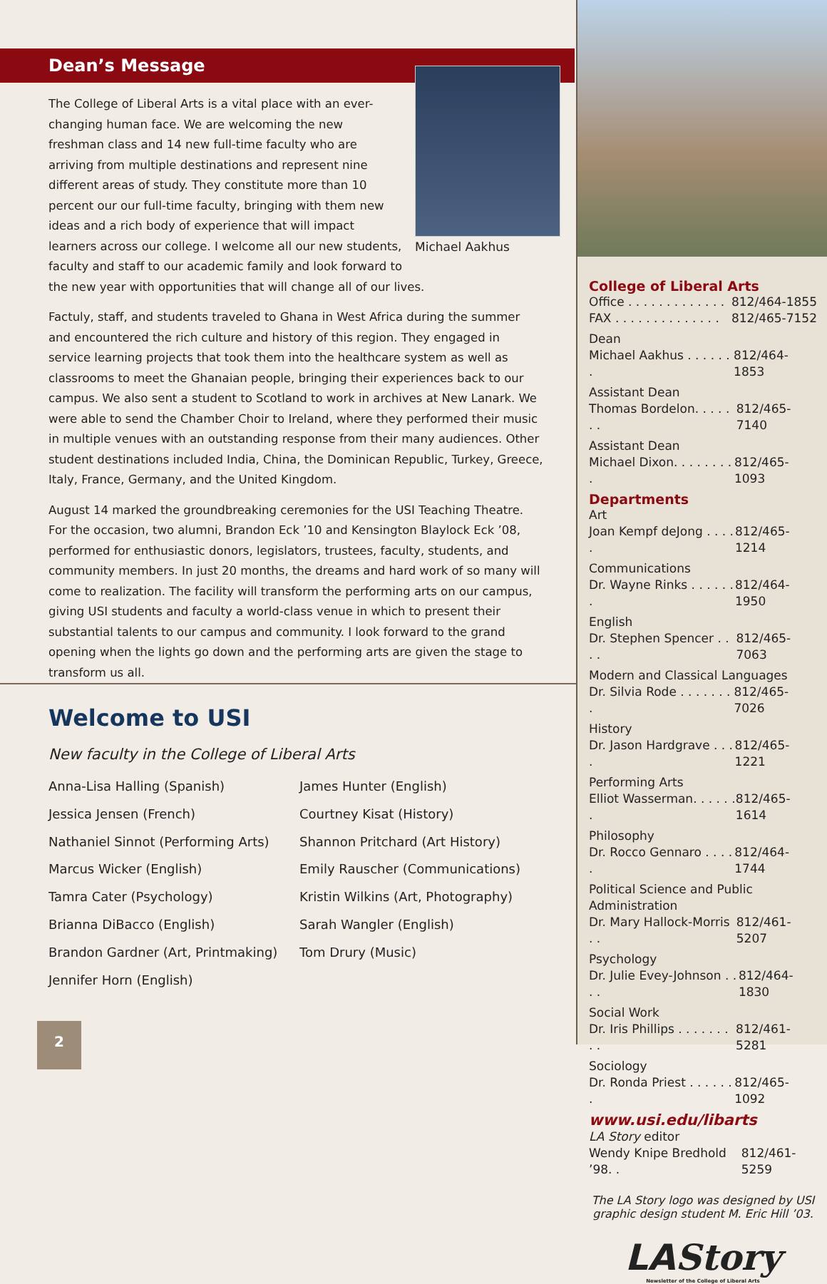Dean’s Message
Michael Aakhus
The College of Liberal Arts is a vital place with an ever-changing human face. We are welcoming the new freshman class and 14 new full-time faculty who are arriving from multiple destinations and represent nine different areas of study. They constitute more than 10 percent our our full-time faculty, bringing with them new ideas and a rich body of experience that will impact learners across our college. I welcome all our new students, faculty and staff to our academic family and look forward to the new year with opportunities that will change all of our lives.
Factuly, staff, and students traveled to Ghana in West Africa during the summer and encountered the rich culture and history of this region. They engaged in service learning projects that took them into the healthcare system as well as classrooms to meet the Ghanaian people, bringing their experiences back to our campus. We also sent a student to Scotland to work in archives at New Lanark. We were able to send the Chamber Choir to Ireland, where they performed their music in multiple venues with an outstanding response from their many audiences. Other student destinations included India, China, the Dominican Republic, Turkey, Greece, Italy, France, Germany, and the United Kingdom.
August 14 marked the groundbreaking ceremonies for the USI Teaching Theatre. For the occasion, two alumni, Brandon Eck ’10 and Kensington Blaylock Eck ’08, performed for enthusiastic donors, legislators, trustees, faculty, students, and community members. In just 20 months, the dreams and hard work of so many will come to realization. The facility will transform the performing arts on our campus, giving USI students and faculty a world-class venue in which to present their substantial talents to our campus and community. I look forward to the grand opening when the lights go down and the performing arts are given the stage to transform us all.
Welcome to USI
New faculty in the College of Liberal Arts
Anna-Lisa Halling (Spanish)
Jessica Jensen (French)
Nathaniel Sinnot (Performing Arts)
Marcus Wicker (English)
Tamra Cater (Psychology)
Brianna DiBacco (English)
Brandon Gardner (Art, Printmaking)
Jennifer Horn (English)
James Hunter (English)
Courtney Kisat (History)
Shannon Pritchard (Art History)
Emily Rauscher (Communications)
Kristin Wilkins (Art, Photography)
Sarah Wangler (English)
Tom Drury (Music)
2
College of Liberal Arts
Office . . . . . . . . . . . . . 812/464-1855
FAX . . . . . . . . . . . . . . 812/465-7152
Dean
Michael Aakhus . . . . . . . 812/464-1853
Assistant Dean
Thomas Bordelon. . . . . . . 812/465-7140
Assistant Dean
Michael Dixon. . . . . . . . . 812/465-1093
Departments
Art
Joan Kempf deJong . . . . . 812/465-1214
Communications
Dr. Wayne Rinks . . . . . . . 812/464-1950
English
Dr. Stephen Spencer . . . . 812/465-7063
Modern and Classical Languages
Dr. Silvia Rode . . . . . . . . 812/465-7026
History
Dr. Jason Hardgrave . . . . 812/465-1221
Performing Arts
Elliot Wasserman. . . . . . . 812/465-1614
Philosophy
Dr. Rocco Gennaro . . . . . 812/464-1744
Political Science and Public Administration
Dr. Mary Hallock-Morris . . 812/461-5207
Psychology
Dr. Julie Evey-Johnson . . . . 812/464-1830
Social Work
Dr. Iris Phillips . . . . . . . . . 812/461-5281
Sociology
Dr. Ronda Priest . . . . . . . 812/465-1092
www.usi.edu/libarts
LA Story editor
Wendy Knipe Bredhold ’98. . 812/461-5259
The LA Story logo was designed by USI graphic design student M. Eric Hill ’03.
LAStory
Newsletter of the College of Liberal Arts